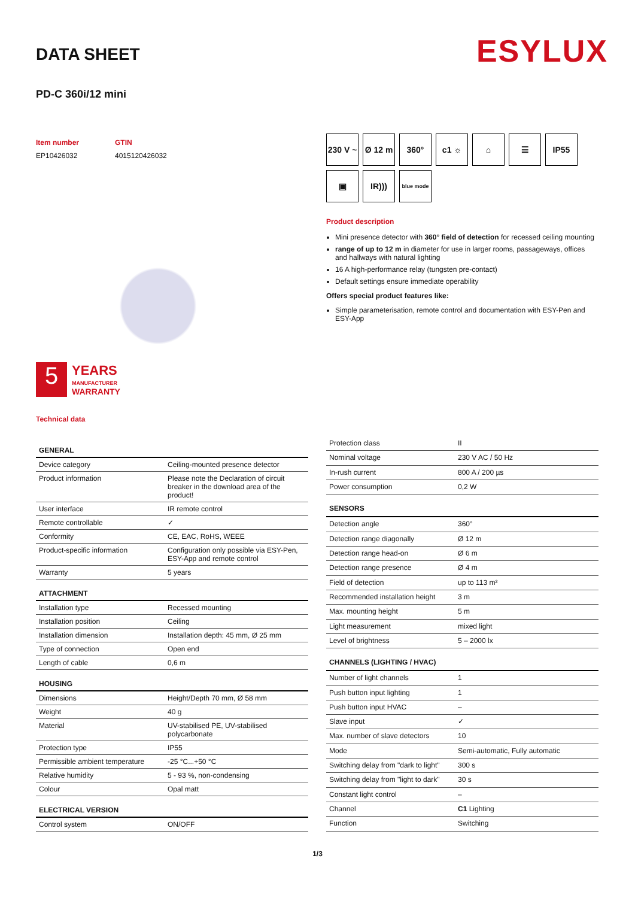ESYLUX
DATA SHEET
PD-C 360i/12 mini
Item number
EP10426032
GTIN
4015120426032
5
YEARS
MANUFACTURER
WARRANTY
Technical data
230 V ~
Ø 12 m
360°
c1 ☼
⌂
☰
IP55
▣
IR)))
blue mode
Product description
Mini presence detector with 360° field of detection for recessed ceiling mounting
range of up to 12 m in diameter for use in larger rooms, passageways, offices and hallways with natural lighting
16 A high-performance relay (tungsten pre-contact)
Default settings ensure immediate operability
Offers special product features like:
Simple parameterisation, remote control and documentation with ESY-Pen and ESY-App
| GENERAL | |
| --- | --- |
| Device category | Ceiling-mounted presence detector |
| Product information | Please note the Declaration of circuit breaker in the download area of the product! |
| User interface | IR remote control |
| Remote controllable | ✓ |
| Conformity | CE, EAC, RoHS, WEEE |
| Product-specific information | Configuration only possible via ESY-Pen, ESY-App and remote control |
| Warranty | 5 years |
| ATTACHMENT | |
| Installation type | Recessed mounting |
| Installation position | Ceiling |
| Installation dimension | Installation depth: 45 mm, Ø 25 mm |
| Type of connection | Open end |
| Length of cable | 0,6 m |
| HOUSING | |
| Dimensions | Height/Depth 70 mm, Ø 58 mm |
| Weight | 40 g |
| Material | UV-stabilised PE, UV-stabilised polycarbonate |
| Protection type | IP55 |
| Permissible ambient temperature | -25 °C...+50 °C |
| Relative humidity | 5 - 93 %, non-condensing |
| Colour | Opal matt |
| ELECTRICAL VERSION | |
| Control system | ON/OFF |
| Protection class | II |
| Nominal voltage | 230 V AC / 50 Hz |
| In-rush current | 800 A / 200 µs |
| Power consumption | 0,2 W |
| SENSORS | |
| Detection angle | 360° |
| Detection range diagonally | Ø 12 m |
| Detection range head-on | Ø 6 m |
| Detection range presence | Ø 4 m |
| Field of detection | up to 113 m² |
| Recommended installation height | 3 m |
| Max. mounting height | 5 m |
| Light measurement | mixed light |
| Level of brightness | 5 – 2000 lx |
| CHANNELS (LIGHTING / HVAC) | |
| Number of light channels | 1 |
| Push button input lighting | 1 |
| Push button input HVAC | – |
| Slave input | ✓ |
| Max. number of slave detectors | 10 |
| Mode | Semi-automatic, Fully automatic |
| Switching delay from "dark to light" | 300 s |
| Switching delay from "light to dark" | 30 s |
| Constant light control | – |
| Channel | C1 Lighting |
| Function | Switching |
1/3